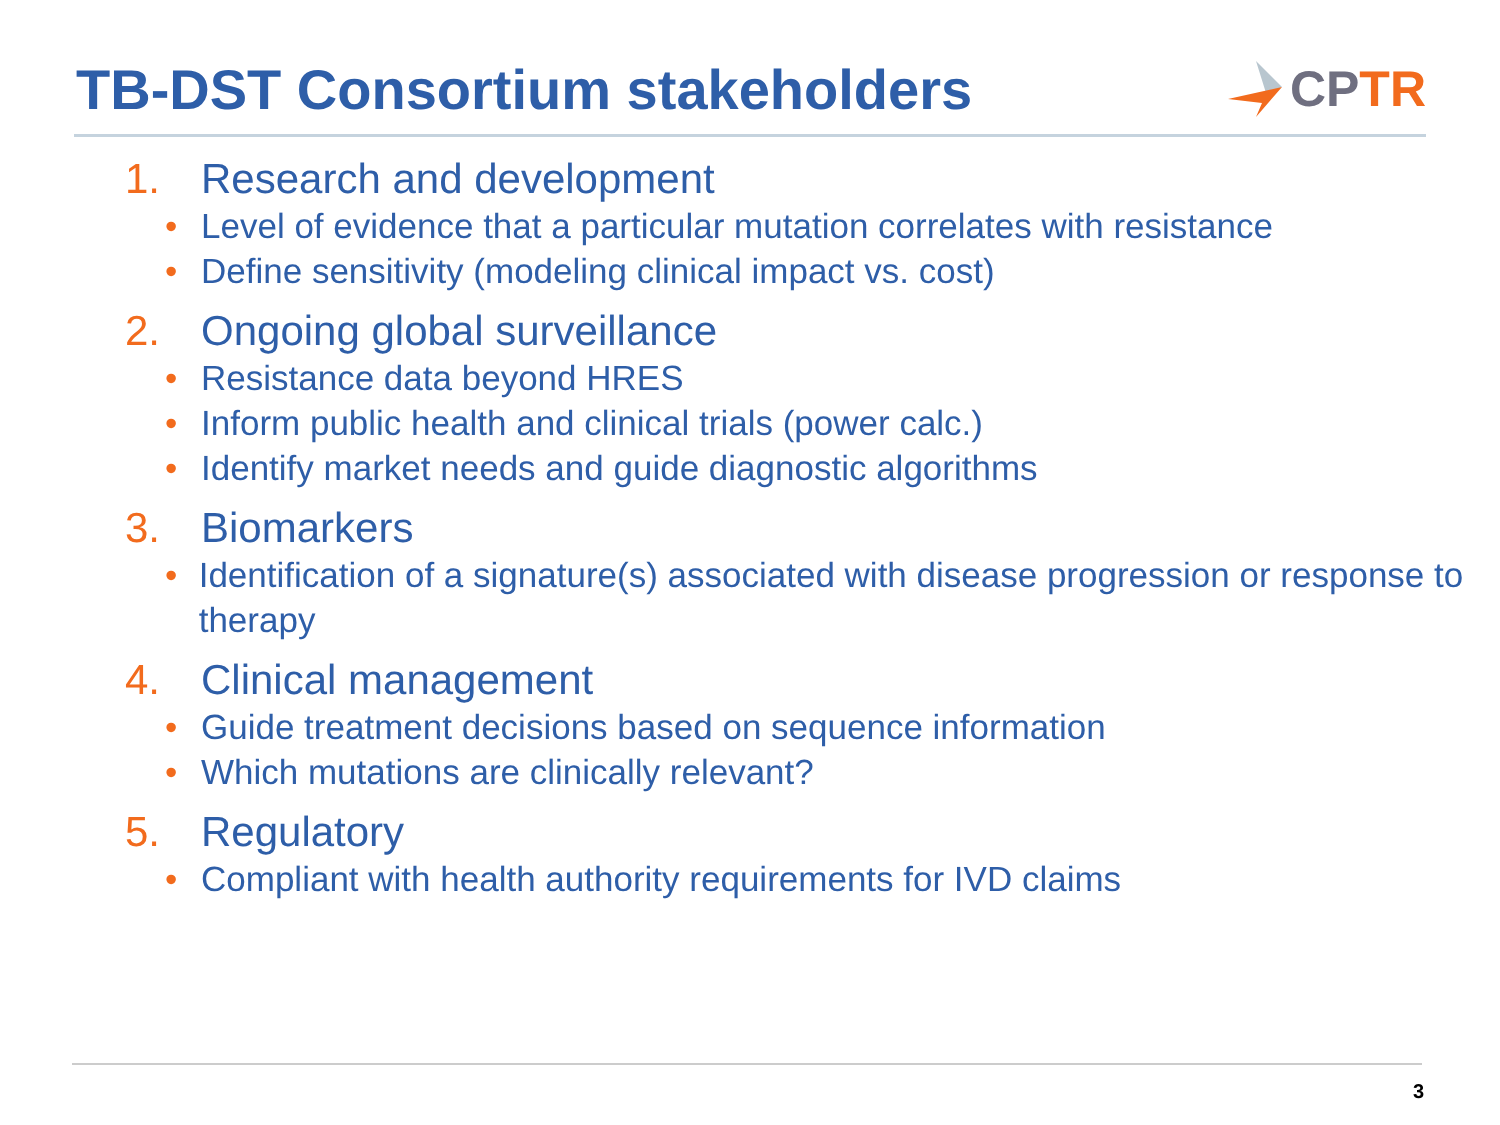TB-DST Consortium stakeholders CP TR
1. Research and development
• Level of evidence that a particular mutation correlates with resistance
• Define sensitivity (modeling clinical impact vs. cost)
2. Ongoing global surveillance
• Resistance data beyond HRES
• Inform public health and clinical trials (power calc.)
• Identify market needs and guide diagnostic algorithms
3. Biomarkers
• Identification of a signature(s) associated with disease progression or response to therapy
4. Clinical management
• Guide treatment decisions based on sequence information
• Which mutations are clinically relevant?
5. Regulatory
• Compliant with health authority requirements for IVD claims
3